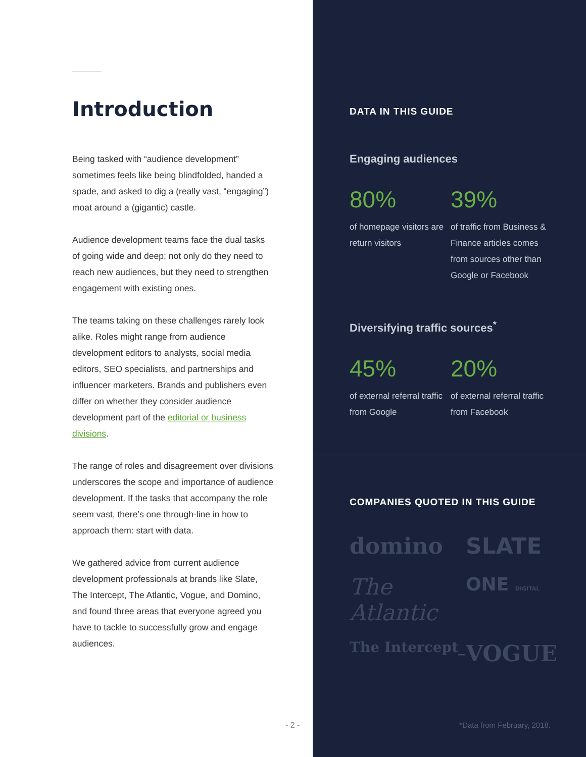Introduction
Being tasked with “audience development” sometimes feels like being blindfolded, handed a spade, and asked to dig a (really vast, “engaging”) moat around a (gigantic) castle.
Audience development teams face the dual tasks of going wide and deep; not only do they need to reach new audiences, but they need to strengthen engagement with existing ones.
The teams taking on these challenges rarely look alike. Roles might range from audience development editors to analysts, social media editors, SEO specialists, and partnerships and influencer marketers. Brands and publishers even differ on whether they consider audience development part of the editorial or business divisions.
The range of roles and disagreement over divisions underscores the scope and importance of audience development. If the tasks that accompany the role seem vast, there’s one through-line in how to approach them: start with data.
We gathered advice from current audience development professionals at brands like Slate, The Intercept, The Atlantic, Vogue, and Domino, and found three areas that everyone agreed you have to tackle to successfully grow and engage audiences.
- 2 -
DATA IN THIS GUIDE
Engaging audiences
80%
of homepage visitors are return visitors
39%
of traffic from Business & Finance articles comes from sources other than Google or Facebook
Diversifying traffic sources<sup>*</sup>
45%
of external referral traffic from Google
20%
of external referral traffic from Facebook
COMPANIES QUOTED IN THIS GUIDE
domino
SLATE
The Atlantic
ONE DIGITAL
The Intercept_
VOGUE
*Data from February, 2018.